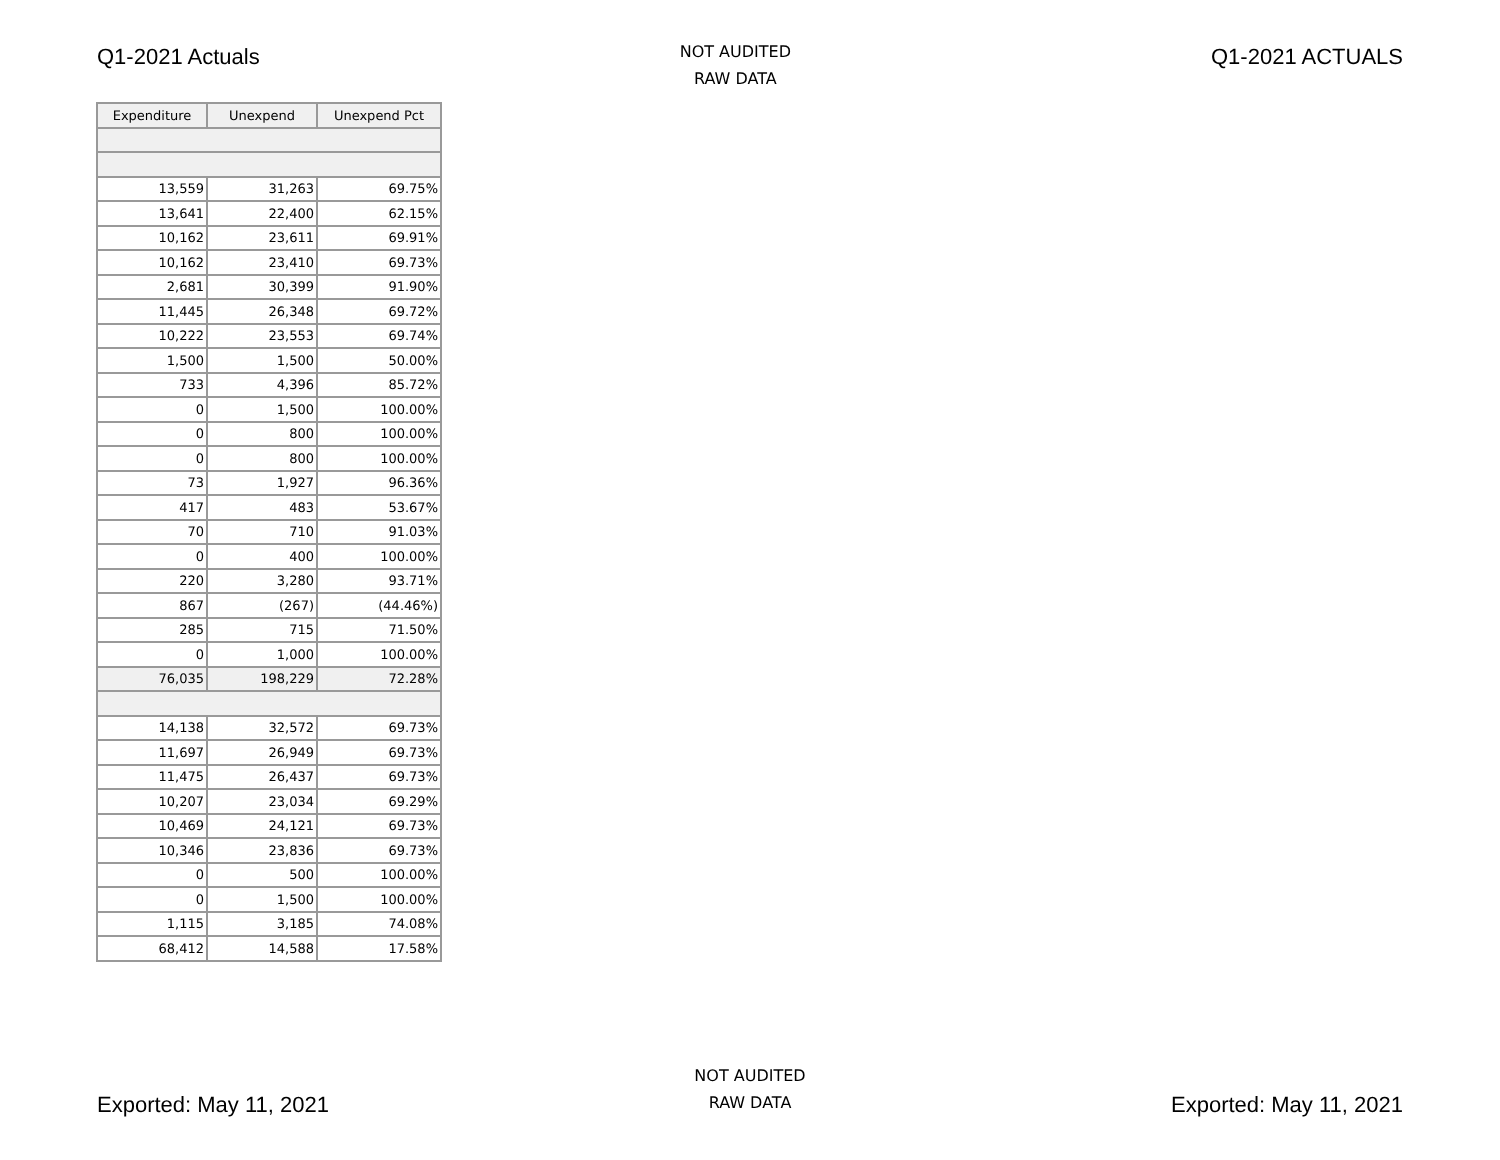Q1-2021 Actuals
NOT AUDITED
RAW DATA
Q1-2021 ACTUALS
| Expenditure | Unexpend | Unexpend Pct |
| --- | --- | --- |
| 13,559 | 31,263 | 69.75% |
| 13,641 | 22,400 | 62.15% |
| 10,162 | 23,611 | 69.91% |
| 10,162 | 23,410 | 69.73% |
| 2,681 | 30,399 | 91.90% |
| 11,445 | 26,348 | 69.72% |
| 10,222 | 23,553 | 69.74% |
| 1,500 | 1,500 | 50.00% |
| 733 | 4,396 | 85.72% |
| 0 | 1,500 | 100.00% |
| 0 | 800 | 100.00% |
| 0 | 800 | 100.00% |
| 73 | 1,927 | 96.36% |
| 417 | 483 | 53.67% |
| 70 | 710 | 91.03% |
| 0 | 400 | 100.00% |
| 220 | 3,280 | 93.71% |
| 867 | (267) | (44.46%) |
| 285 | 715 | 71.50% |
| 0 | 1,000 | 100.00% |
| 76,035 | 198,229 | 72.28% |
| 14,138 | 32,572 | 69.73% |
| 11,697 | 26,949 | 69.73% |
| 11,475 | 26,437 | 69.73% |
| 10,207 | 23,034 | 69.29% |
| 10,469 | 24,121 | 69.73% |
| 10,346 | 23,836 | 69.73% |
| 0 | 500 | 100.00% |
| 0 | 1,500 | 100.00% |
| 1,115 | 3,185 | 74.08% |
| 68,412 | 14,588 | 17.58% |
Exported: May 11, 2021
NOT AUDITED
RAW DATA
Exported: May 11, 2021